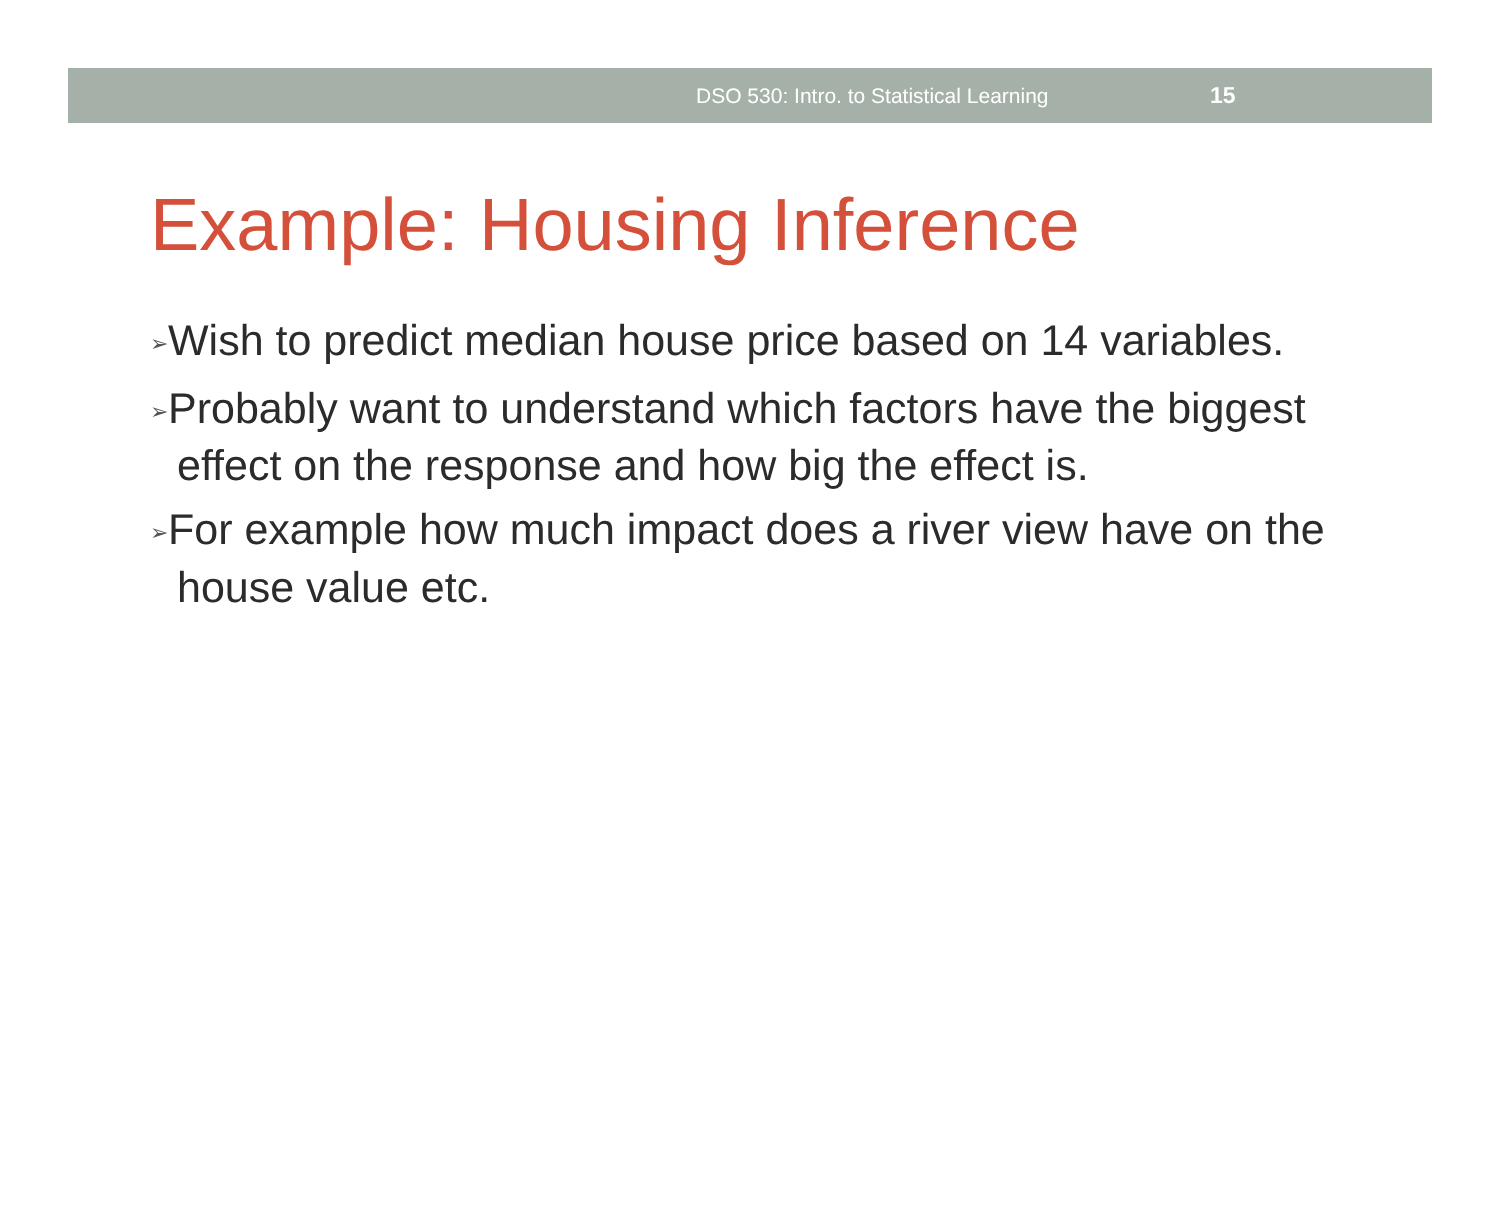DSO 530: Intro. to Statistical Learning 15
Example: Housing Inference
➢Wish to predict median house price based on 14 variables.
➢Probably want to understand which factors have the biggest effect on the response and how big the effect is.
➢For example how much impact does a river view have on the house value etc.